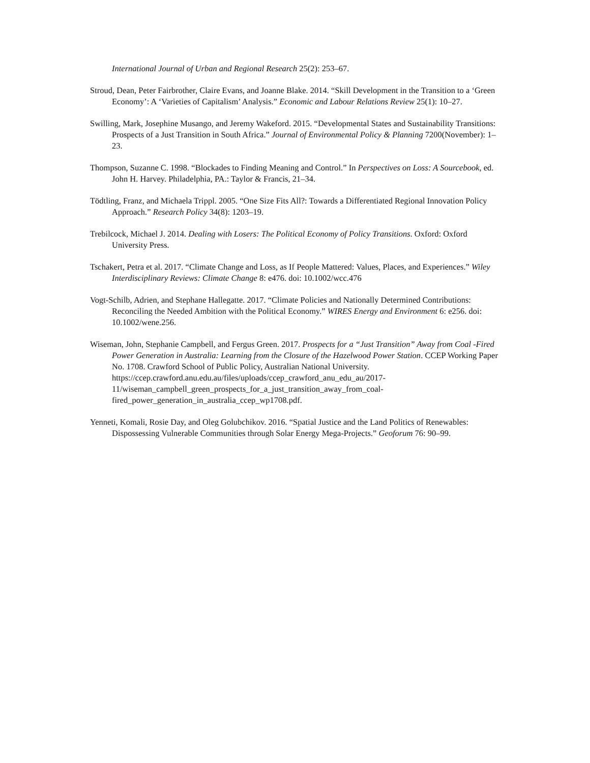International Journal of Urban and Regional Research 25(2): 253–67.
Stroud, Dean, Peter Fairbrother, Claire Evans, and Joanne Blake. 2014. “Skill Development in the Transition to a ‘Green Economy’: A ‘Varieties of Capitalism’ Analysis.” Economic and Labour Relations Review 25(1): 10–27.
Swilling, Mark, Josephine Musango, and Jeremy Wakeford. 2015. “Developmental States and Sustainability Transitions: Prospects of a Just Transition in South Africa.” Journal of Environmental Policy & Planning 7200(November): 1–23.
Thompson, Suzanne C. 1998. “Blockades to Finding Meaning and Control.” In Perspectives on Loss: A Sourcebook, ed. John H. Harvey. Philadelphia, PA.: Taylor & Francis, 21–34.
Tödtling, Franz, and Michaela Trippl. 2005. “One Size Fits All?: Towards a Differentiated Regional Innovation Policy Approach.” Research Policy 34(8): 1203–19.
Trebilcock, Michael J. 2014. Dealing with Losers: The Political Economy of Policy Transitions. Oxford: Oxford University Press.
Tschakert, Petra et al. 2017. “Climate Change and Loss, as If People Mattered: Values, Places, and Experiences.” Wiley Interdisciplinary Reviews: Climate Change 8: e476. doi: 10.1002/wcc.476
Vogt-Schilb, Adrien, and Stephane Hallegatte. 2017. “Climate Policies and Nationally Determined Contributions: Reconciling the Needed Ambition with the Political Economy.” WIRES Energy and Environment 6: e256. doi: 10.1002/wene.256.
Wiseman, John, Stephanie Campbell, and Fergus Green. 2017. Prospects for a “Just Transition” Away from Coal -Fired Power Generation in Australia: Learning from the Closure of the Hazelwood Power Station. CCEP Working Paper No. 1708. Crawford School of Public Policy, Australian National University. https://ccep.crawford.anu.edu.au/files/uploads/ccep_crawford_anu_edu_au/2017-11/wiseman_campbell_green_prospects_for_a_just_transition_away_from_coal-fired_power_generation_in_australia_ccep_wp1708.pdf.
Yenneti, Komali, Rosie Day, and Oleg Golubchikov. 2016. “Spatial Justice and the Land Politics of Renewables: Dispossessing Vulnerable Communities through Solar Energy Mega-Projects.” Geoforum 76: 90–99.